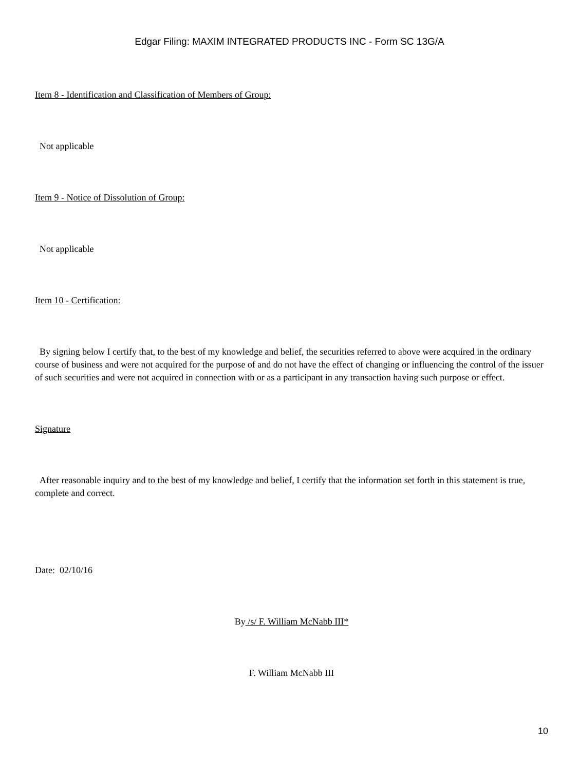Edgar Filing: MAXIM INTEGRATED PRODUCTS INC - Form SC 13G/A
Item 8 - Identification and Classification of Members of Group:
Not applicable
Item 9 - Notice of Dissolution of Group:
Not applicable
Item 10 - Certification:
By signing below I certify that, to the best of my knowledge and belief, the securities referred to above were acquired in the ordinary course of business and were not acquired for the purpose of and do not have the effect of changing or influencing the control of the issuer of such securities and were not acquired in connection with or as a participant in any transaction having such purpose or effect.
Signature
After reasonable inquiry and to the best of my knowledge and belief, I certify that the information set forth in this statement is true, complete and correct.
Date: 02/10/16
By /s/ F. William McNabb III*
F. William McNabb III
10